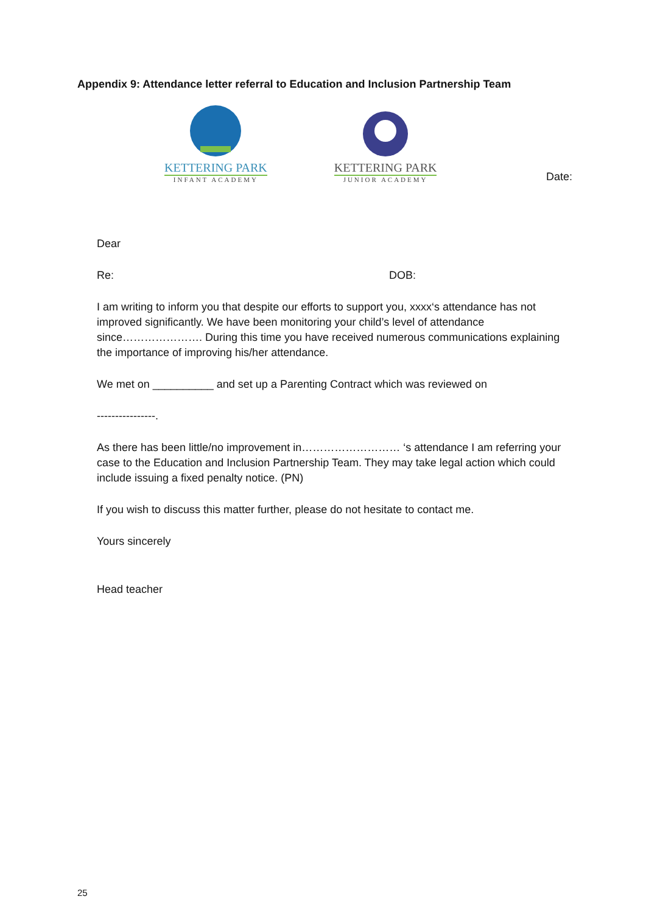Appendix 9: Attendance letter referral to Education and Inclusion Partnership Team
KETTERING PARK
INFANT ACADEMY
KETTERING PARK
JUNIOR ACADEMY
Date:
Dear
Re: DOB:
I am writing to inform you that despite our efforts to support you, xxxx‘s attendance has not improved significantly. We have been monitoring your child’s level of attendance since…………………. During this time you have received numerous communications explaining the importance of improving his/her attendance.
We met on __________ and set up a Parenting Contract which was reviewed on
----------------.
As there has been little/no improvement in……………………… ‘s attendance I am referring your case to the Education and Inclusion Partnership Team. They may take legal action which could include issuing a fixed penalty notice. (PN)
If you wish to discuss this matter further, please do not hesitate to contact me.
Yours sincerely
Head teacher
25